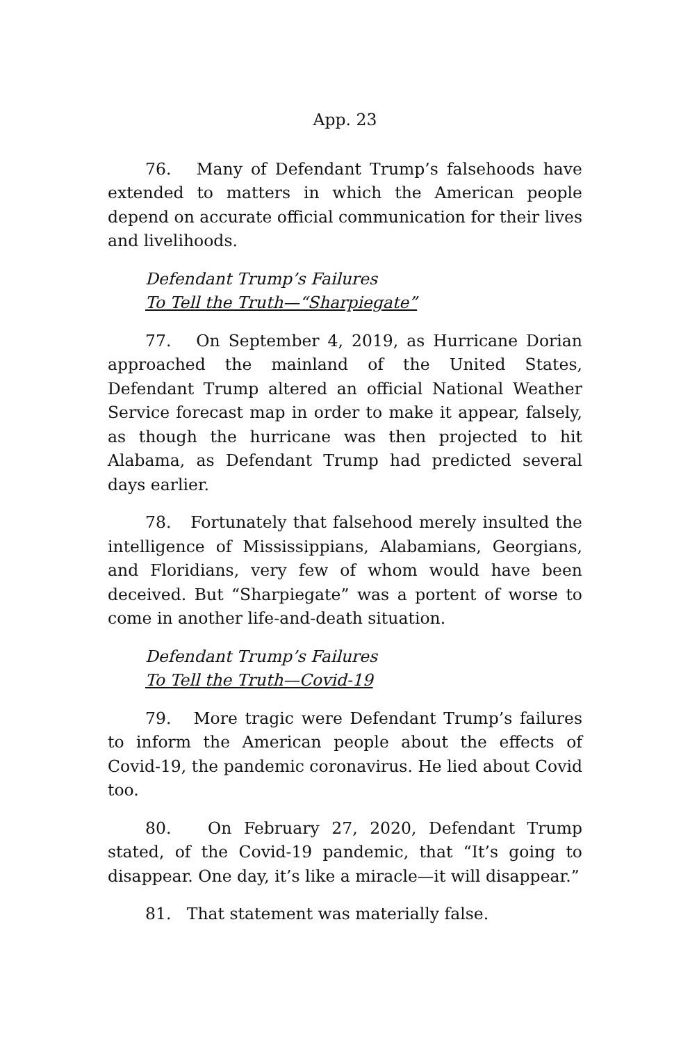App. 23
76. Many of Defendant Trump’s falsehoods have extended to matters in which the American people depend on accurate official communication for their lives and livelihoods.
Defendant Trump’s Failures
To Tell the Truth—“Sharpiegate”
77. On September 4, 2019, as Hurricane Dorian approached the mainland of the United States, Defendant Trump altered an official National Weather Service forecast map in order to make it appear, falsely, as though the hurricane was then projected to hit Alabama, as Defendant Trump had predicted several days earlier.
78. Fortunately that falsehood merely insulted the intelligence of Mississippians, Alabamians, Georgians, and Floridians, very few of whom would have been deceived. But “Sharpiegate” was a portent of worse to come in another life-and-death situation.
Defendant Trump’s Failures
To Tell the Truth—Covid-19
79. More tragic were Defendant Trump’s failures to inform the American people about the effects of Covid-19, the pandemic coronavirus. He lied about Covid too.
80. On February 27, 2020, Defendant Trump stated, of the Covid-19 pandemic, that “It’s going to disappear. One day, it’s like a miracle—it will disappear.”
81. That statement was materially false.